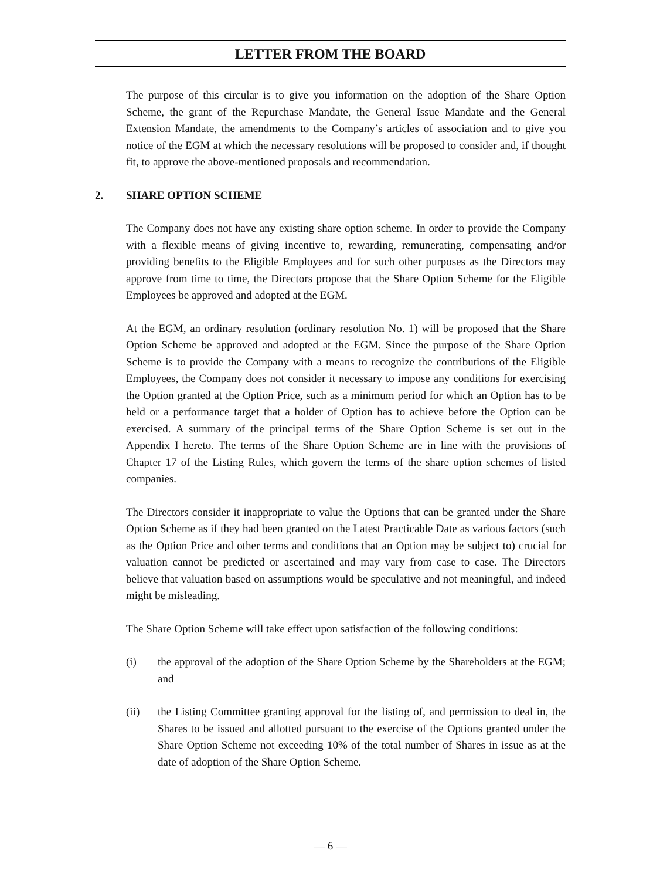LETTER FROM THE BOARD
The purpose of this circular is to give you information on the adoption of the Share Option Scheme, the grant of the Repurchase Mandate, the General Issue Mandate and the General Extension Mandate, the amendments to the Company’s articles of association and to give you notice of the EGM at which the necessary resolutions will be proposed to consider and, if thought fit, to approve the above-mentioned proposals and recommendation.
2. SHARE OPTION SCHEME
The Company does not have any existing share option scheme. In order to provide the Company with a flexible means of giving incentive to, rewarding, remunerating, compensating and/or providing benefits to the Eligible Employees and for such other purposes as the Directors may approve from time to time, the Directors propose that the Share Option Scheme for the Eligible Employees be approved and adopted at the EGM.
At the EGM, an ordinary resolution (ordinary resolution No. 1) will be proposed that the Share Option Scheme be approved and adopted at the EGM. Since the purpose of the Share Option Scheme is to provide the Company with a means to recognize the contributions of the Eligible Employees, the Company does not consider it necessary to impose any conditions for exercising the Option granted at the Option Price, such as a minimum period for which an Option has to be held or a performance target that a holder of Option has to achieve before the Option can be exercised. A summary of the principal terms of the Share Option Scheme is set out in the Appendix I hereto. The terms of the Share Option Scheme are in line with the provisions of Chapter 17 of the Listing Rules, which govern the terms of the share option schemes of listed companies.
The Directors consider it inappropriate to value the Options that can be granted under the Share Option Scheme as if they had been granted on the Latest Practicable Date as various factors (such as the Option Price and other terms and conditions that an Option may be subject to) crucial for valuation cannot be predicted or ascertained and may vary from case to case. The Directors believe that valuation based on assumptions would be speculative and not meaningful, and indeed might be misleading.
The Share Option Scheme will take effect upon satisfaction of the following conditions:
(i) the approval of the adoption of the Share Option Scheme by the Shareholders at the EGM; and
(ii) the Listing Committee granting approval for the listing of, and permission to deal in, the Shares to be issued and allotted pursuant to the exercise of the Options granted under the Share Option Scheme not exceeding 10% of the total number of Shares in issue as at the date of adoption of the Share Option Scheme.
— 6 —